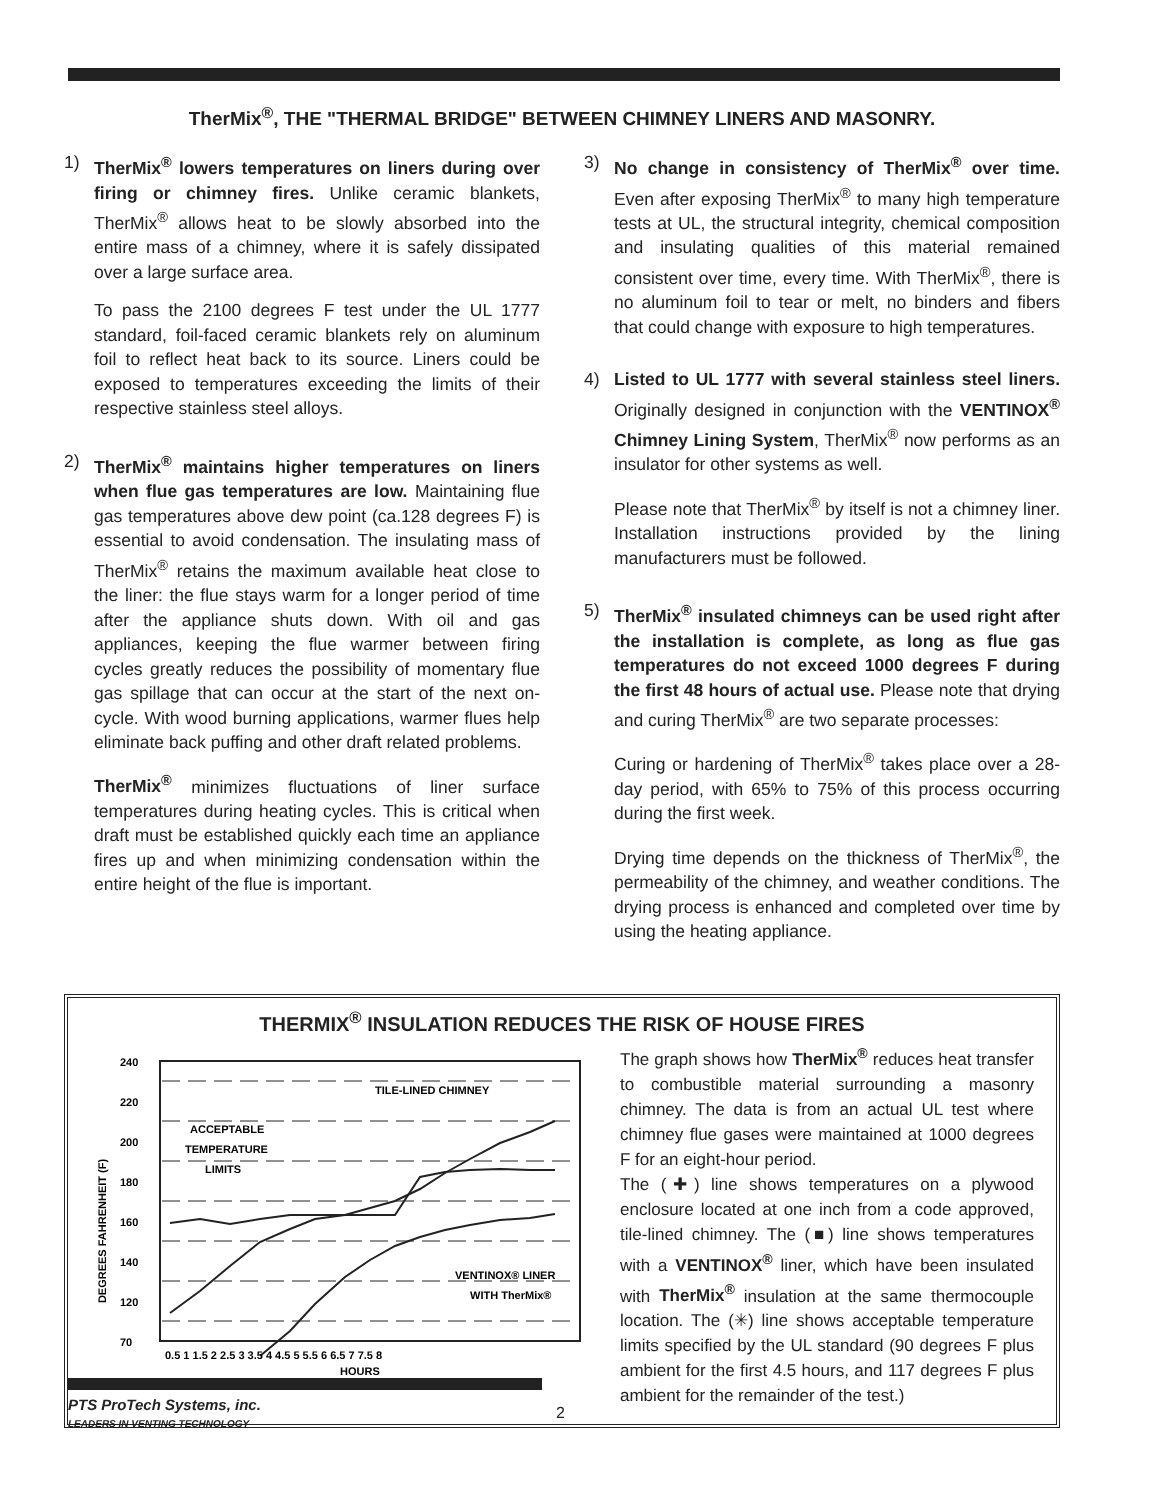TherMix<sup>®</sup>, THE "THERMAL BRIDGE" BETWEEN CHIMNEY LINERS AND MASONRY.
1) TherMix<sup>®</sup> lowers temperatures on liners during over firing or chimney fires. Unlike ceramic blankets, TherMix<sup>®</sup> allows heat to be slowly absorbed into the entire mass of a chimney, where it is safely dissipated over a large surface area.
To pass the 2100 degrees F test under the UL 1777 standard, foil-faced ceramic blankets rely on aluminum foil to reflect heat back to its source. Liners could be exposed to temperatures exceeding the limits of their respective stainless steel alloys.
2) TherMix<sup>®</sup> maintains higher temperatures on liners when flue gas temperatures are low. Maintaining flue gas temperatures above dew point (ca.128 degrees F) is essential to avoid condensation. The insulating mass of TherMix<sup>®</sup> retains the maximum available heat close to the liner: the flue stays warm for a longer period of time after the appliance shuts down. With oil and gas appliances, keeping the flue warmer between firing cycles greatly reduces the possibility of momentary flue gas spillage that can occur at the start of the next on-cycle. With wood burning applications, warmer flues help eliminate back puffing and other draft related problems.
TherMix<sup>®</sup> minimizes fluctuations of liner surface temperatures during heating cycles. This is critical when draft must be established quickly each time an appliance fires up and when minimizing condensation within the entire height of the flue is important.
3) No change in consistency of TherMix<sup>®</sup> over time. Even after exposing TherMix<sup>®</sup> to many high temperature tests at UL, the structural integrity, chemical composition and insulating qualities of this material remained consistent over time, every time. With TherMix<sup>®</sup>, there is no aluminum foil to tear or melt, no binders and fibers that could change with exposure to high temperatures.
4) Listed to UL 1777 with several stainless steel liners. Originally designed in conjunction with the VENTINOX<sup>®</sup> Chimney Lining System, TherMix<sup>®</sup> now performs as an insulator for other systems as well.
Please note that TherMix<sup>®</sup> by itself is not a chimney liner. Installation instructions provided by the lining manufacturers must be followed.
5) TherMix<sup>®</sup> insulated chimneys can be used right after the installation is complete, as long as flue gas temperatures do not exceed 1000 degrees F during the first 48 hours of actual use. Please note that drying and curing TherMix<sup>®</sup> are two separate processes:
Curing or hardening of TherMix<sup>®</sup> takes place over a 28-day period, with 65% to 75% of this process occurring during the first week.
Drying time depends on the thickness of TherMix<sup>®</sup>, the permeability of the chimney, and weather conditions. The drying process is enhanced and completed over time by using the heating appliance.
THERMIX<sup>®</sup> INSULATION REDUCES THE RISK OF HOUSE FIRES
DEGREES FAHRENHEIT (F)
240
220
200
180
160
140
120
70
TILE-LINED CHIMNEY
ACCEPTABLE
TEMPERATURE
LIMITS
VENTINOX® LINER
WITH TherMix®
0.5 1 1.5 2 2.5 3 3.5 4 4.5 5 5.5 6 6.5 7 7.5 8
HOURS
The graph shows how TherMix<sup>®</sup> reduces heat transfer to combustible material surrounding a masonry chimney. The data is from an actual UL test where chimney flue gases were maintained at 1000 degrees F for an eight-hour period.
The (✚) line shows temperatures on a plywood enclosure located at one inch from a code approved, tile-lined chimney. The (■) line shows temperatures with a VENTINOX<sup>®</sup> liner, which have been insulated with TherMix<sup>®</sup> insulation at the same thermocouple location. The (✳) line shows acceptable temperature limits specified by the UL standard (90 degrees F plus ambient for the first 4.5 hours, and 117 degrees F plus ambient for the remainder of the test.)
PTS ProTech Systems, inc.
LEADERS IN VENTING TECHNOLOGY
2